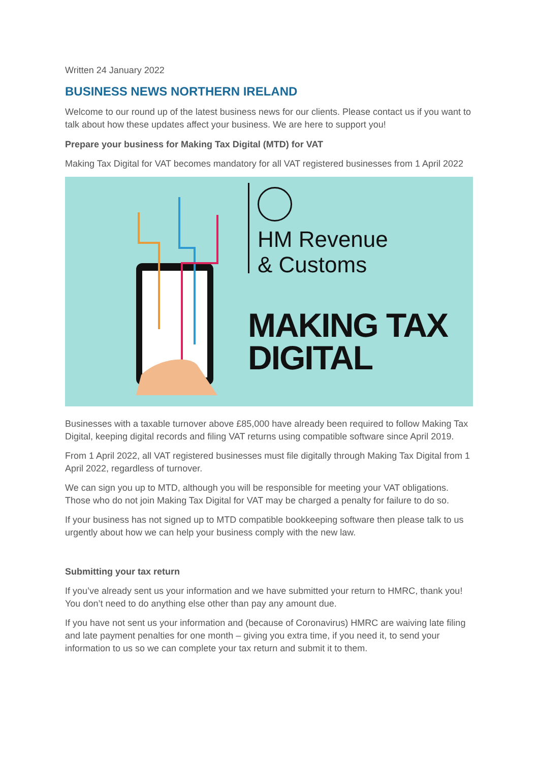Written 24 January 2022
BUSINESS NEWS NORTHERN IRELAND
Welcome to our round up of the latest business news for our clients. Please contact us if you want to talk about how these updates affect your business. We are here to support you!
Prepare your business for Making Tax Digital (MTD) for VAT
Making Tax Digital for VAT becomes mandatory for all VAT registered businesses from 1 April 2022
HM Revenue
& Customs
MAKING TAX
DIGITAL
Businesses with a taxable turnover above £85,000 have already been required to follow Making Tax Digital, keeping digital records and filing VAT returns using compatible software since April 2019.
From 1 April 2022, all VAT registered businesses must file digitally through Making Tax Digital from 1 April 2022, regardless of turnover.
We can sign you up to MTD, although you will be responsible for meeting your VAT obligations. Those who do not join Making Tax Digital for VAT may be charged a penalty for failure to do so.
If your business has not signed up to MTD compatible bookkeeping software then please talk to us urgently about how we can help your business comply with the new law.
Submitting your tax return
If you’ve already sent us your information and we have submitted your return to HMRC, thank you! You don’t need to do anything else other than pay any amount due.
If you have not sent us your information and (because of Coronavirus) HMRC are waiving late filing and late payment penalties for one month – giving you extra time, if you need it, to send your information to us so we can complete your tax return and submit it to them.